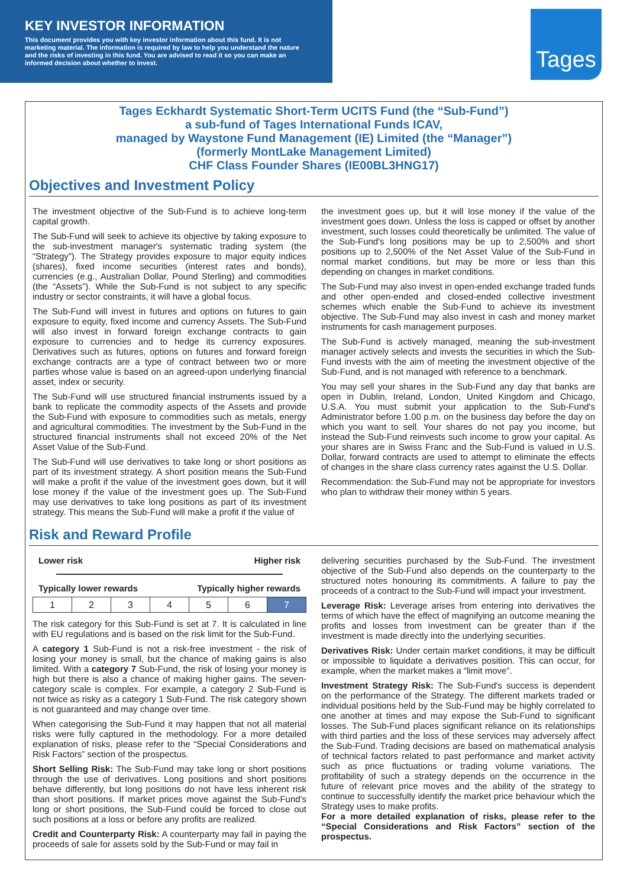KEY INVESTOR INFORMATION
This document provides you with key investor information about this fund. It is not marketing material. The information is required by law to help you understand the nature and the risks of investing in this fund. You are advised to read it so you can make an informed decision about whether to invest.
Tages
Tages Eckhardt Systematic Short-Term UCITS Fund (the “Sub-Fund”)
a sub-fund of Tages International Funds ICAV,
managed by Waystone Fund Management (IE) Limited (the “Manager”)
(formerly MontLake Management Limited)
CHF Class Founder Shares (IE00BL3HNG17)
Objectives and Investment Policy
The investment objective of the Sub-Fund is to achieve long-term capital growth.
The Sub-Fund will seek to achieve its objective by taking exposure to the sub-investment manager's systematic trading system (the “Strategy”). The Strategy provides exposure to major equity indices (shares), fixed income securities (interest rates and bonds), currencies (e.g., Australian Dollar, Pound Sterling) and commodities (the “Assets”). While the Sub-Fund is not subject to any specific industry or sector constraints, it will have a global focus.
The Sub-Fund will invest in futures and options on futures to gain exposure to equity, fixed income and currency Assets. The Sub-Fund will also invest in forward foreign exchange contracts to gain exposure to currencies and to hedge its currency exposures. Derivatives such as futures, options on futures and forward foreign exchange contracts are a type of contract between two or more parties whose value is based on an agreed-upon underlying financial asset, index or security.
The Sub-Fund will use structured financial instruments issued by a bank to replicate the commodity aspects of the Assets and provide the Sub-Fund with exposure to commodities such as metals, energy and agricultural commodities. The investment by the Sub-Fund in the structured financial instruments shall not exceed 20% of the Net Asset Value of the Sub-Fund.
The Sub-Fund will use derivatives to take long or short positions as part of its investment strategy. A short position means the Sub-Fund will make a profit if the value of the investment goes down, but it will lose money if the value of the investment goes up. The Sub-Fund may use derivatives to take long positions as part of its investment strategy. This means the Sub-Fund will make a profit if the value of
the investment goes up, but it will lose money if the value of the investment goes down. Unless the loss is capped or offset by another investment, such losses could theoretically be unlimited. The value of the Sub-Fund's long positions may be up to 2,500% and short positions up to 2,500% of the Net Asset Value of the Sub-Fund in normal market conditions, but may be more or less than this depending on changes in market conditions.
The Sub-Fund may also invest in open-ended exchange traded funds and other open-ended and closed-ended collective investment schemes which enable the Sub-Fund to achieve its investment objective. The Sub-Fund may also invest in cash and money market instruments for cash management purposes.
The Sub-Fund is actively managed, meaning the sub-investment manager actively selects and invests the securities in which the Sub-Fund invests with the aim of meeting the investment objective of the Sub-Fund, and is not managed with reference to a benchmark.
You may sell your shares in the Sub-Fund any day that banks are open in Dublin, Ireland, London, United Kingdom and Chicago, U.S.A. You must submit your application to the Sub-Fund's Administrator before 1.00 p.m. on the business day before the day on which you want to sell. Your shares do not pay you income, but instead the Sub-Fund reinvests such income to grow your capital. As your shares are in Swiss Franc and the Sub-Fund is valued in U.S. Dollar, forward contracts are used to attempt to eliminate the effects of changes in the share class currency rates against the U.S. Dollar.
Recommendation: the Sub-Fund may not be appropriate for investors who plan to withdraw their money within 5 years.
Risk and Reward Profile
Lower risk Higher risk
Typically lower rewards Typically higher rewards
| 1 | 2 | 3 | 4 | 5 | 6 | 7 |
The risk category for this Sub-Fund is set at 7. It is calculated in line with EU regulations and is based on the risk limit for the Sub-Fund.
A category 1 Sub-Fund is not a risk-free investment - the risk of losing your money is small, but the chance of making gains is also limited. With a category 7 Sub-Fund, the risk of losing your money is high but there is also a chance of making higher gains. The seven-category scale is complex. For example, a category 2 Sub-Fund is not twice as risky as a category 1 Sub-Fund. The risk category shown is not guaranteed and may change over time.
When categorising the Sub-Fund it may happen that not all material risks were fully captured in the methodology. For a more detailed explanation of risks, please refer to the “Special Considerations and Risk Factors” section of the prospectus.
Short Selling Risk: The Sub-Fund may take long or short positions through the use of derivatives. Long positions and short positions behave differently, but long positions do not have less inherent risk than short positions. If market prices move against the Sub-Fund's long or short positions, the Sub-Fund could be forced to close out such positions at a loss or before any profits are realized.
Credit and Counterparty Risk: A counterparty may fail in paying the proceeds of sale for assets sold by the Sub-Fund or may fail in
delivering securities purchased by the Sub-Fund. The investment objective of the Sub-Fund also depends on the counterparty to the structured notes honouring its commitments. A failure to pay the proceeds of a contract to the Sub-Fund will impact your investment.
Leverage Risk: Leverage arises from entering into derivatives the terms of which have the effect of magnifying an outcome meaning the profits and losses from investment can be greater than if the investment is made directly into the underlying securities.
Derivatives Risk: Under certain market conditions, it may be difficult or impossible to liquidate a derivatives position. This can occur, for example, when the market makes a “limit move”.
Investment Strategy Risk: The Sub-Fund's success is dependent on the performance of the Strategy. The different markets traded or individual positions held by the Sub-Fund may be highly correlated to one another at times and may expose the Sub-Fund to significant losses. The Sub-Fund places significant reliance on its relationships with third parties and the loss of these services may adversely affect the Sub-Fund. Trading decisions are based on mathematical analysis of technical factors related to past performance and market activity such as price fluctuations or trading volume variations. The profitability of such a strategy depends on the occurrence in the future of relevant price moves and the ability of the strategy to continue to successfully identify the market price behaviour which the Strategy uses to make profits.
For a more detailed explanation of risks, please refer to the “Special Considerations and Risk Factors” section of the prospectus.